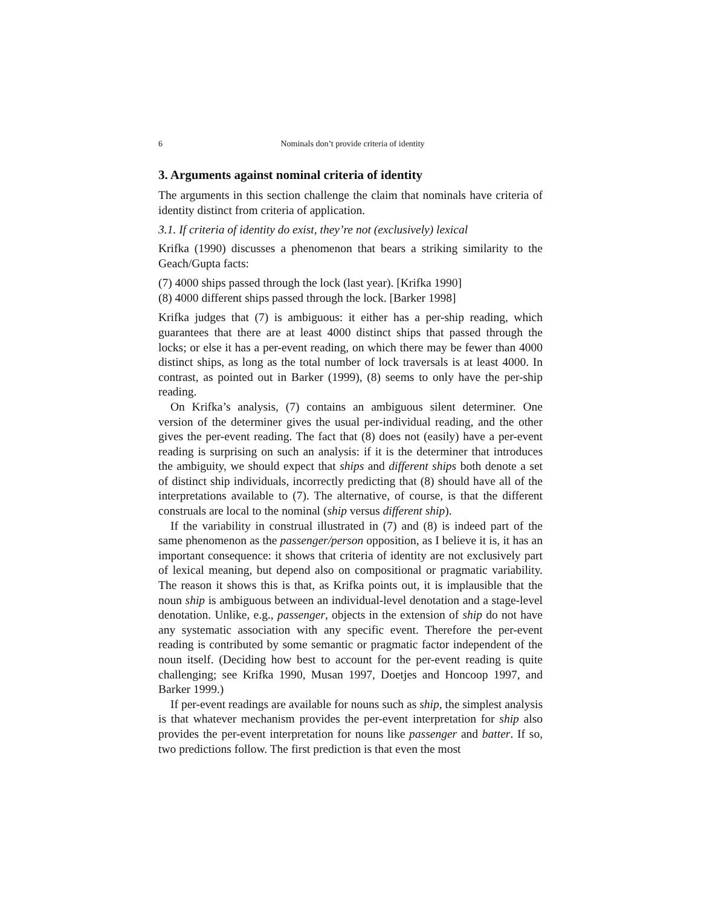6 Nominals don’t provide criteria of identity
3. Arguments against nominal criteria of identity
The arguments in this section challenge the claim that nominals have criteria of identity distinct from criteria of application.
3.1. If criteria of identity do exist, they’re not (exclusively) lexical
Krifka (1990) discusses a phenomenon that bears a striking similarity to the Geach/Gupta facts:
(7) 4000 ships passed through the lock (last year). [Krifka 1990]
(8) 4000 different ships passed through the lock. [Barker 1998]
Krifka judges that (7) is ambiguous: it either has a per-ship reading, which guarantees that there are at least 4000 distinct ships that passed through the locks; or else it has a per-event reading, on which there may be fewer than 4000 distinct ships, as long as the total number of lock traversals is at least 4000. In contrast, as pointed out in Barker (1999), (8) seems to only have the per-ship reading.
On Krifka’s analysis, (7) contains an ambiguous silent determiner. One version of the determiner gives the usual per-individual reading, and the other gives the per-event reading. The fact that (8) does not (easily) have a per-event reading is surprising on such an analysis: if it is the determiner that introduces the ambiguity, we should expect that ships and different ships both denote a set of distinct ship individuals, incorrectly predicting that (8) should have all of the interpretations available to (7). The alternative, of course, is that the different construals are local to the nominal (ship versus different ship).
If the variability in construal illustrated in (7) and (8) is indeed part of the same phenomenon as the passenger/person opposition, as I believe it is, it has an important consequence: it shows that criteria of identity are not exclusively part of lexical meaning, but depend also on compositional or pragmatic variability. The reason it shows this is that, as Krifka points out, it is implausible that the noun ship is ambiguous between an individual-level denotation and a stage-level denotation. Unlike, e.g., passenger, objects in the extension of ship do not have any systematic association with any specific event. Therefore the per-event reading is contributed by some semantic or pragmatic factor independent of the noun itself. (Deciding how best to account for the per-event reading is quite challenging; see Krifka 1990, Musan 1997, Doetjes and Honcoop 1997, and Barker 1999.)
If per-event readings are available for nouns such as ship, the simplest analysis is that whatever mechanism provides the per-event interpretation for ship also provides the per-event interpretation for nouns like passenger and batter. If so, two predictions follow. The first prediction is that even the most